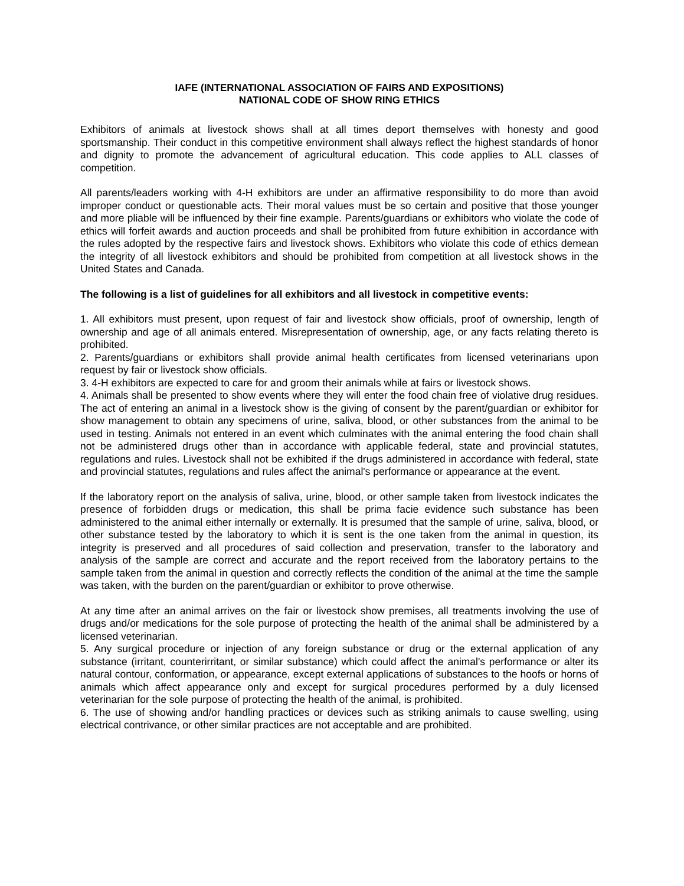IAFE (INTERNATIONAL ASSOCIATION OF FAIRS AND EXPOSITIONS)
NATIONAL CODE OF SHOW RING ETHICS
Exhibitors of animals at livestock shows shall at all times deport themselves with honesty and good sportsmanship. Their conduct in this competitive environment shall always reflect the highest standards of honor and dignity to promote the advancement of agricultural education. This code applies to ALL classes of competition.
All parents/leaders working with 4-H exhibitors are under an affirmative responsibility to do more than avoid improper conduct or questionable acts. Their moral values must be so certain and positive that those younger and more pliable will be influenced by their fine example. Parents/guardians or exhibitors who violate the code of ethics will forfeit awards and auction proceeds and shall be prohibited from future exhibition in accordance with the rules adopted by the respective fairs and livestock shows. Exhibitors who violate this code of ethics demean the integrity of all livestock exhibitors and should be prohibited from competition at all livestock shows in the United States and Canada.
The following is a list of guidelines for all exhibitors and all livestock in competitive events:
1. All exhibitors must present, upon request of fair and livestock show officials, proof of ownership, length of ownership and age of all animals entered. Misrepresentation of ownership, age, or any facts relating thereto is prohibited.
2. Parents/guardians or exhibitors shall provide animal health certificates from licensed veterinarians upon request by fair or livestock show officials.
3. 4-H exhibitors are expected to care for and groom their animals while at fairs or livestock shows.
4. Animals shall be presented to show events where they will enter the food chain free of violative drug residues. The act of entering an animal in a livestock show is the giving of consent by the parent/guardian or exhibitor for show management to obtain any specimens of urine, saliva, blood, or other substances from the animal to be used in testing. Animals not entered in an event which culminates with the animal entering the food chain shall not be administered drugs other than in accordance with applicable federal, state and provincial statutes, regulations and rules. Livestock shall not be exhibited if the drugs administered in accordance with federal, state and provincial statutes, regulations and rules affect the animal's performance or appearance at the event.
If the laboratory report on the analysis of saliva, urine, blood, or other sample taken from livestock indicates the presence of forbidden drugs or medication, this shall be prima facie evidence such substance has been administered to the animal either internally or externally. It is presumed that the sample of urine, saliva, blood, or other substance tested by the laboratory to which it is sent is the one taken from the animal in question, its integrity is preserved and all procedures of said collection and preservation, transfer to the laboratory and analysis of the sample are correct and accurate and the report received from the laboratory pertains to the sample taken from the animal in question and correctly reflects the condition of the animal at the time the sample was taken, with the burden on the parent/guardian or exhibitor to prove otherwise.
At any time after an animal arrives on the fair or livestock show premises, all treatments involving the use of drugs and/or medications for the sole purpose of protecting the health of the animal shall be administered by a licensed veterinarian.
5. Any surgical procedure or injection of any foreign substance or drug or the external application of any substance (irritant, counterirritant, or similar substance) which could affect the animal's performance or alter its natural contour, conformation, or appearance, except external applications of substances to the hoofs or horns of animals which affect appearance only and except for surgical procedures performed by a duly licensed veterinarian for the sole purpose of protecting the health of the animal, is prohibited.
6. The use of showing and/or handling practices or devices such as striking animals to cause swelling, using electrical contrivance, or other similar practices are not acceptable and are prohibited.